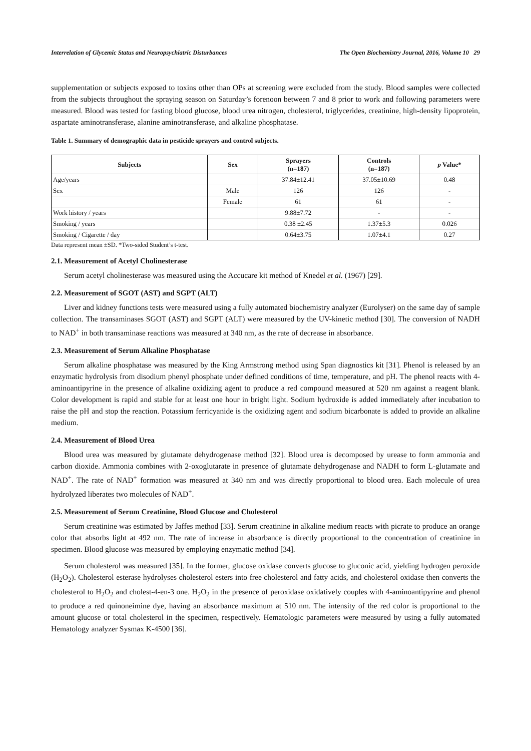Interrelation of Glycemic Status and Neuropsychiatric Disturbances The Open Biochemistry Journal, 2016, Volume 10 29
supplementation or subjects exposed to toxins other than OPs at screening were excluded from the study. Blood samples were collected from the subjects throughout the spraying season on Saturday’s forenoon between 7 and 8 prior to work and following parameters were measured. Blood was tested for fasting blood glucose, blood urea nitrogen, cholesterol, triglycerides, creatinine, high-density lipoprotein, aspartate aminotransferase, alanine aminotransferase, and alkaline phosphatase.
Table 1. Summary of demographic data in pesticide sprayers and control subjects.
| Subjects | Sex | Sprayers (n=187) | Controls (n=187) | p Value* |
| --- | --- | --- | --- | --- |
| Age/years | | 37.84±12.41 | 37.05±10.69 | 0.48 |
| Sex | Male | 126 | 126 | - |
| | Female | 61 | 61 | - |
| Work history / years | | 9.88±7.72 | - | - |
| Smoking / years | | 0.38 ±2.45 | 1.37±5.3 | 0.026 |
| Smoking / Cigarette / day | | 0.64±3.75 | 1.07±4.1 | 0.27 |
Data represent mean ±SD. *Two-sided Student’s t-test.
2.1. Measurement of Acetyl Cholinesterase
Serum acetyl cholinesterase was measured using the Accucare kit method of Knedel et al. (1967) [29].
2.2. Measurement of SGOT (AST) and SGPT (ALT)
Liver and kidney functions tests were measured using a fully automated biochemistry analyzer (Eurolyser) on the same day of sample collection. The transaminases SGOT (AST) and SGPT (ALT) were measured by the UV-kinetic method [30]. The conversion of NADH to NAD<sup>+</sup> in both transaminase reactions was measured at 340 nm, as the rate of decrease in absorbance.
2.3. Measurement of Serum Alkaline Phosphatase
Serum alkaline phosphatase was measured by the King Armstrong method using Span diagnostics kit [31]. Phenol is released by an enzymatic hydrolysis from disodium phenyl phosphate under defined conditions of time, temperature, and pH. The phenol reacts with 4- aminoantipyrine in the presence of alkaline oxidizing agent to produce a red compound measured at 520 nm against a reagent blank. Color development is rapid and stable for at least one hour in bright light. Sodium hydroxide is added immediately after incubation to raise the pH and stop the reaction. Potassium ferricyanide is the oxidizing agent and sodium bicarbonate is added to provide an alkaline medium.
2.4. Measurement of Blood Urea
Blood urea was measured by glutamate dehydrogenase method [32]. Blood urea is decomposed by urease to form ammonia and carbon dioxide. Ammonia combines with 2-oxoglutarate in presence of glutamate dehydrogenase and NADH to form L-glutamate and NAD<sup>+</sup>. The rate of NAD<sup>+</sup> formation was measured at 340 nm and was directly proportional to blood urea. Each molecule of urea hydrolyzed liberates two molecules of NAD<sup>+</sup>.
2.5. Measurement of Serum Creatinine, Blood Glucose and Cholesterol
Serum creatinine was estimated by Jaffes method [33]. Serum creatinine in alkaline medium reacts with picrate to produce an orange color that absorbs light at 492 nm. The rate of increase in absorbance is directly proportional to the concentration of creatinine in specimen. Blood glucose was measured by employing enzymatic method [34].
Serum cholesterol was measured [35]. In the former, glucose oxidase converts glucose to gluconic acid, yielding hydrogen peroxide (H<sub>2</sub>O<sub>2</sub>). Cholesterol esterase hydrolyses cholesterol esters into free cholesterol and fatty acids, and cholesterol oxidase then converts the cholesterol to H<sub>2</sub>O<sub>2</sub> and cholest-4-en-3 one. H<sub>2</sub>O<sub>2</sub> in the presence of peroxidase oxidatively couples with 4-aminoantipyrine and phenol to produce a red quinoneimine dye, having an absorbance maximum at 510 nm. The intensity of the red color is proportional to the amount glucose or total cholesterol in the specimen, respectively. Hematologic parameters were measured by using a fully automated Hematology analyzer Sysmax K-4500 [36].